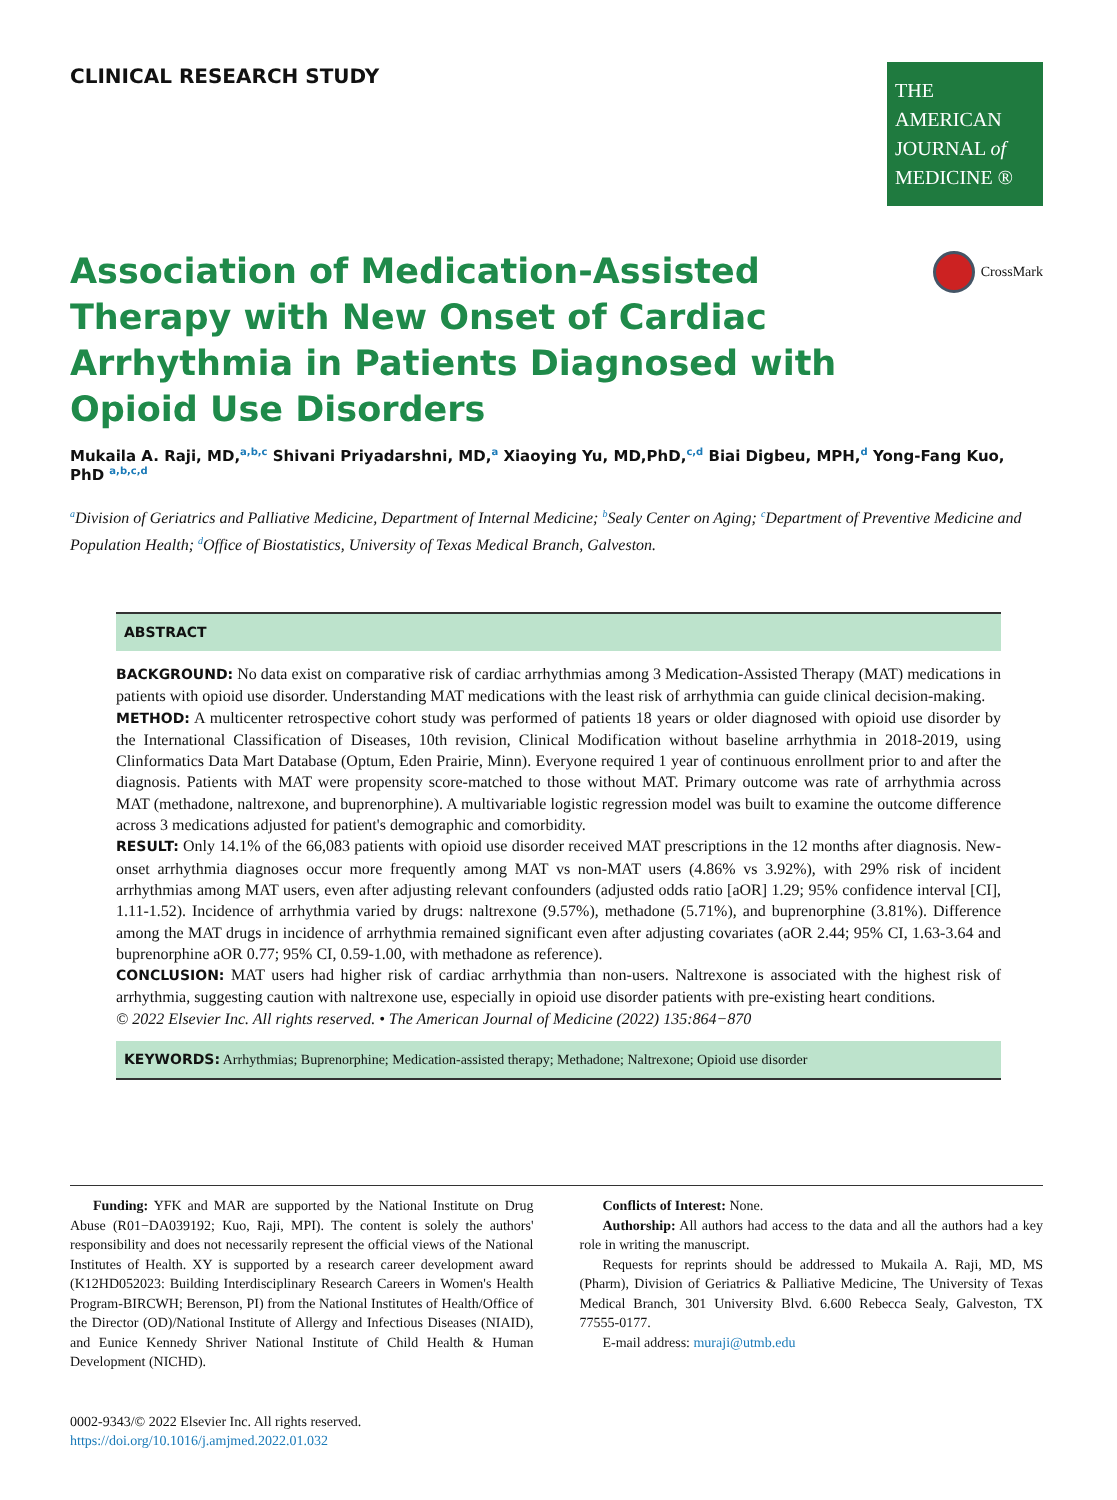CLINICAL RESEARCH STUDY
THE AMERICAN
JOURNAL of
MEDICINE ®
Association of Medication-Assisted Therapy with New Onset of Cardiac Arrhythmia in Patients Diagnosed with Opioid Use Disorders
CrossMark
Mukaila A. Raji, MD,<sup>a,b,c</sup> Shivani Priyadarshni, MD,<sup>a</sup> Xiaoying Yu, MD,PhD,<sup>c,d</sup> Biai Digbeu, MPH,<sup>d</sup> Yong-Fang Kuo, PhD <sup>a,b,c,d</sup>
<sup>a</sup> Division of Geriatrics and Palliative Medicine, Department of Internal Medicine; <sup>b</sup>Sealy Center on Aging; <sup>c</sup>Department of Preventive Medicine and Population Health; <sup>d</sup>Office of Biostatistics, University of Texas Medical Branch, Galveston.
ABSTRACT
BACKGROUND: No data exist on comparative risk of cardiac arrhythmias among 3 Medication-Assisted Therapy (MAT) medications in patients with opioid use disorder. Understanding MAT medications with the least risk of arrhythmia can guide clinical decision-making.
METHOD: A multicenter retrospective cohort study was performed of patients 18 years or older diagnosed with opioid use disorder by the International Classification of Diseases, 10th revision, Clinical Modification without baseline arrhythmia in 2018-2019, using Clinformatics Data Mart Database (Optum, Eden Prairie, Minn). Everyone required 1 year of continuous enrollment prior to and after the diagnosis. Patients with MAT were propensity score-matched to those without MAT. Primary outcome was rate of arrhythmia across MAT (methadone, naltrexone, and buprenorphine). A multivariable logistic regression model was built to examine the outcome difference across 3 medications adjusted for patient's demographic and comorbidity.
RESULT: Only 14.1% of the 66,083 patients with opioid use disorder received MAT prescriptions in the 12 months after diagnosis. New-onset arrhythmia diagnoses occur more frequently among MAT vs non-MAT users (4.86% vs 3.92%), with 29% risk of incident arrhythmias among MAT users, even after adjusting relevant confounders (adjusted odds ratio [aOR] 1.29; 95% confidence interval [CI], 1.11-1.52). Incidence of arrhythmia varied by drugs: naltrexone (9.57%), methadone (5.71%), and buprenorphine (3.81%). Difference among the MAT drugs in incidence of arrhythmia remained significant even after adjusting covariates (aOR 2.44; 95% CI, 1.63-3.64 and buprenorphine aOR 0.77; 95% CI, 0.59-1.00, with methadone as reference).
CONCLUSION: MAT users had higher risk of cardiac arrhythmia than non-users. Naltrexone is associated with the highest risk of arrhythmia, suggesting caution with naltrexone use, especially in opioid use disorder patients with pre-existing heart conditions.
© 2022 Elsevier Inc. All rights reserved. • The American Journal of Medicine (2022) 135:864−870
KEYWORDS: Arrhythmias; Buprenorphine; Medication-assisted therapy; Methadone; Naltrexone; Opioid use disorder
Funding: YFK and MAR are supported by the National Institute on Drug Abuse (R01−DA039192; Kuo, Raji, MPI). The content is solely the authors' responsibility and does not necessarily represent the official views of the National Institutes of Health. XY is supported by a research career development award (K12HD052023: Building Interdisciplinary Research Careers in Women's Health Program-BIRCWH; Berenson, PI) from the National Institutes of Health/Office of the Director (OD)/National Institute of Allergy and Infectious Diseases (NIAID), and Eunice Kennedy Shriver National Institute of Child Health & Human Development (NICHD).
Conflicts of Interest: None.
Authorship: All authors had access to the data and all the authors had a key role in writing the manuscript.
Requests for reprints should be addressed to Mukaila A. Raji, MD, MS (Pharm), Division of Geriatrics & Palliative Medicine, The University of Texas Medical Branch, 301 University Blvd. 6.600 Rebecca Sealy, Galveston, TX 77555-0177.
E-mail address: muraji@utmb.edu
0002-9343/© 2022 Elsevier Inc. All rights reserved.
https://doi.org/10.1016/j.amjmed.2022.01.032